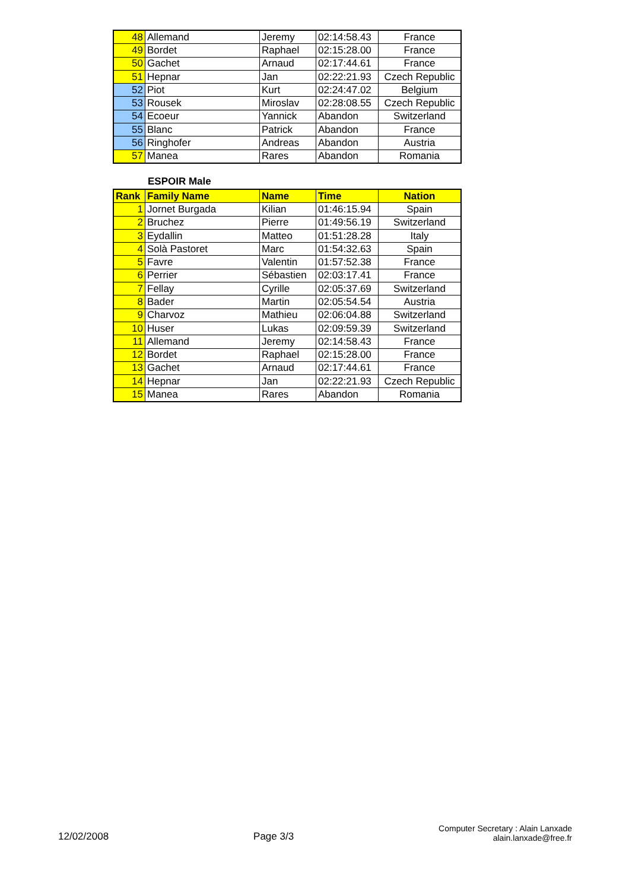| 48 | Allemand | Jeremy | 02:14:58.43 | France |
| 49 | Bordet | Raphael | 02:15:28.00 | France |
| 50 | Gachet | Arnaud | 02:17:44.61 | France |
| 51 | Hepnar | Jan | 02:22:21.93 | Czech Republic |
| 52 | Piot | Kurt | 02:24:47.02 | Belgium |
| 53 | Rousek | Miroslav | 02:28:08.55 | Czech Republic |
| 54 | Ecoeur | Yannick | Abandon | Switzerland |
| 55 | Blanc | Patrick | Abandon | France |
| 56 | Ringhofer | Andreas | Abandon | Austria |
| 57 | Manea | Rares | Abandon | Romania |
ESPOIR Male
| Rank | Family Name | Name | Time | Nation |
| --- | --- | --- | --- | --- |
| 1 | Jornet Burgada | Kilian | 01:46:15.94 | Spain |
| 2 | Bruchez | Pierre | 01:49:56.19 | Switzerland |
| 3 | Eydallin | Matteo | 01:51:28.28 | Italy |
| 4 | Solà Pastoret | Marc | 01:54:32.63 | Spain |
| 5 | Favre | Valentin | 01:57:52.38 | France |
| 6 | Perrier | Sébastien | 02:03:17.41 | France |
| 7 | Fellay | Cyrille | 02:05:37.69 | Switzerland |
| 8 | Bader | Martin | 02:05:54.54 | Austria |
| 9 | Charvoz | Mathieu | 02:06:04.88 | Switzerland |
| 10 | Huser | Lukas | 02:09:59.39 | Switzerland |
| 11 | Allemand | Jeremy | 02:14:58.43 | France |
| 12 | Bordet | Raphael | 02:15:28.00 | France |
| 13 | Gachet | Arnaud | 02:17:44.61 | France |
| 14 | Hepnar | Jan | 02:22:21.93 | Czech Republic |
| 15 | Manea | Rares | Abandon | Romania |
12/02/2008
Page 3/3
Computer Secretary : Alain Lanxade
alain.lanxade@free.fr